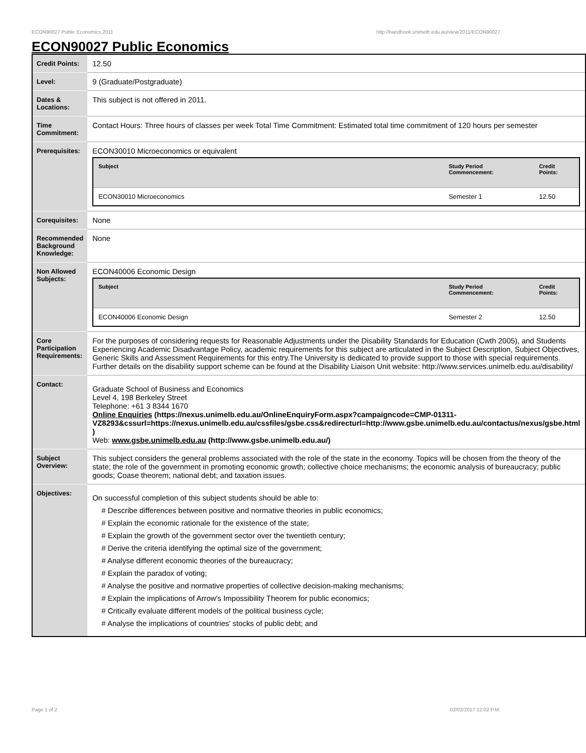ECON90027 Public Economics,2011 http://handbook.unimelb.edu.au/view/2011/ECON90027
ECON90027 Public Economics
| Credit Points: | 12.50 |
| Level: | 9 (Graduate/Postgraduate) |
| Dates & Locations: | This subject is not offered in 2011. |
| Time Commitment: | Contact Hours: Three hours of classes per week Total Time Commitment: Estimated total time commitment of 120 hours per semester |
| Prerequisites: | ECON30010 Microeconomics or equivalent / Subject / Study Period Commencement: / Credit Points: / / --- / --- / --- / / ECON30010 Microeconomics / Semester 1 / 12.50 / |
| Corequisites: | None |
| Recommended Background Knowledge: | None |
| Non Allowed Subjects: | ECON40006 Economic Design / Subject / Study Period Commencement: / Credit Points: / / --- / --- / --- / / ECON40006 Economic Design / Semester 2 / 12.50 / |
| Core Participation Requirements: | For the purposes of considering requests for Reasonable Adjustments under the Disability Standards for Education (Cwth 2005), and Students Experiencing Academic Disadvantage Policy, academic requirements for this subject are articulated in the Subject Description, Subject Objectives, Generic Skills and Assessment Requirements for this entry.The University is dedicated to provide support to those with special requirements. Further details on the disability support scheme can be found at the Disability Liaison Unit website: http://www.services.unimelb.edu.au/disability/ |
| Contact: | Graduate School of Business and Economics Level 4, 198 Berkeley Street Telephone: +61 3 8344 1670 Online Enquiries (https://nexus.unimelb.edu.au/OnlineEnquiryForm.aspx?campaigncode=CMP-01311-VZ8293&cssurl=https://nexus.unimelb.edu.au/cssfiles/gsbe.css&redirecturl=http://www.gsbe.unimelb.edu.au/contactus/nexus/gsbe.html ) Web: www.gsbe.unimelb.edu.au (http://www.gsbe.unimelb.edu.au/) |
| Subject Overview: | This subject considers the general problems associated with the role of the state in the economy. Topics will be chosen from the theory of the state; the role of the government in promoting economic growth; collective choice mechanisms; the economic analysis of bureaucracy; public goods; Coase theorem; national debt; and taxation issues. |
| Objectives: | On successful completion of this subject students should be able to: # Describe differences between positive and normative theories in public economics; # Explain the economic rationale for the existence of the state; # Explain the growth of the government sector over the twentieth century; # Derive the criteria identifying the optimal size of the government; # Analyse different economic theories of the bureaucracy; # Explain the paradox of voting; # Analyse the positive and normative properties of collective decision-making mechanisms; # Explain the implications of Arrow's Impossibility Theorem for public economics; # Critically evaluate different models of the political business cycle; # Analyse the implications of countries' stocks of public debt; and |
Page 1 of 2 02/02/2017 12:02 P.M.